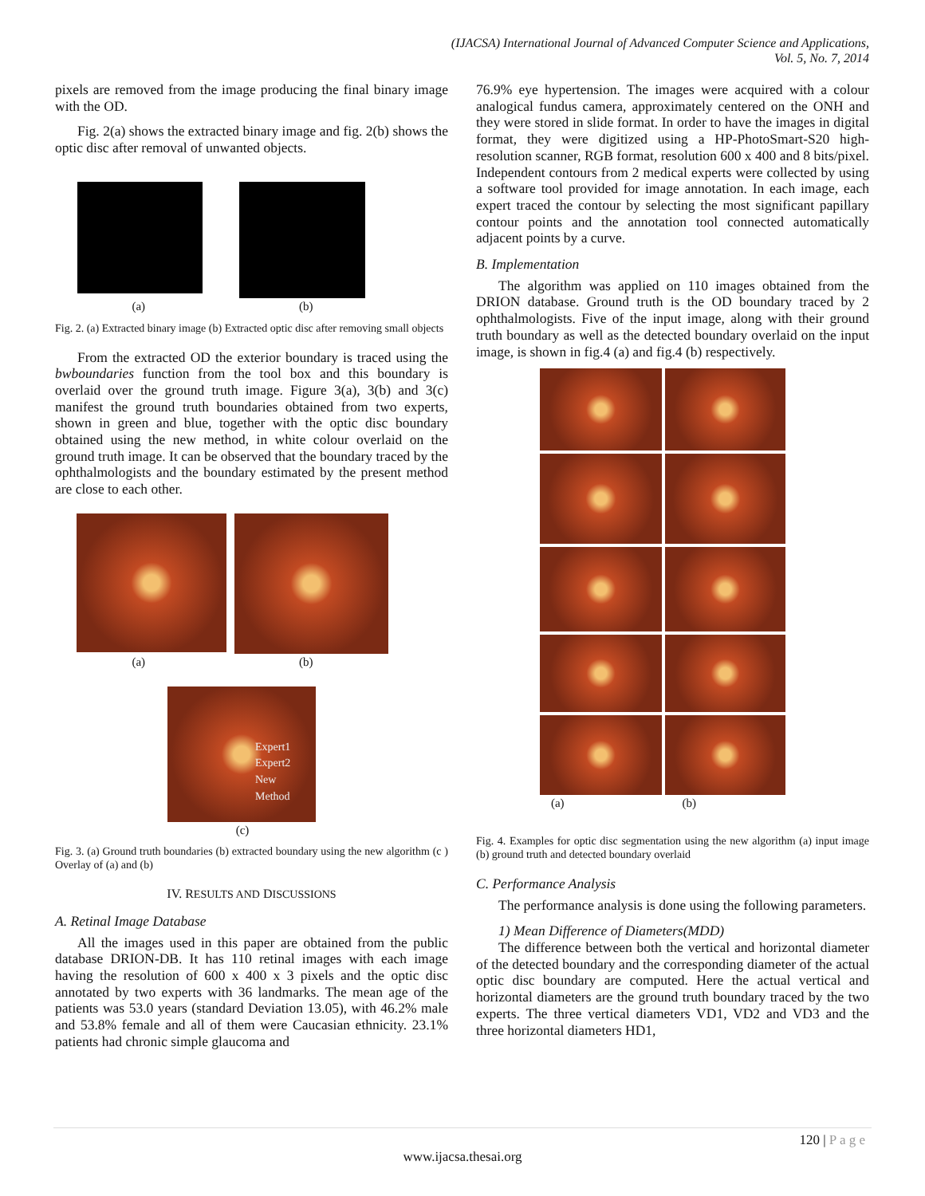(IJACSA) International Journal of Advanced Computer Science and Applications,
Vol. 5, No. 7, 2014
pixels are removed from the image producing the final binary image with the OD.
Fig. 2(a) shows the extracted binary image and fig. 2(b) shows the optic disc after removal of unwanted objects.
(a) (b)
Fig. 2. (a) Extracted binary image (b) Extracted optic disc after removing small objects
From the extracted OD the exterior boundary is traced using the bwboundaries function from the tool box and this boundary is overlaid over the ground truth image. Figure 3(a), 3(b) and 3(c) manifest the ground truth boundaries obtained from two experts, shown in green and blue, together with the optic disc boundary obtained using the new method, in white colour overlaid on the ground truth image. It can be observed that the boundary traced by the ophthalmologists and the boundary estimated by the present method are close to each other.
(a) (b)
Expert1
Expert2
New
Method
(c)
Fig. 3. (a) Ground truth boundaries (b) extracted boundary using the new algorithm (c ) Overlay of (a) and (b)
IV. RESULTS AND DISCUSSIONS
A. Retinal Image Database
All the images used in this paper are obtained from the public database DRION-DB. It has 110 retinal images with each image having the resolution of 600 x 400 x 3 pixels and the optic disc annotated by two experts with 36 landmarks. The mean age of the patients was 53.0 years (standard Deviation 13.05), with 46.2% male and 53.8% female and all of them were Caucasian ethnicity. 23.1% patients had chronic simple glaucoma and
76.9% eye hypertension. The images were acquired with a colour analogical fundus camera, approximately centered on the ONH and they were stored in slide format. In order to have the images in digital format, they were digitized using a HP-PhotoSmart-S20 high-resolution scanner, RGB format, resolution 600 x 400 and 8 bits/pixel. Independent contours from 2 medical experts were collected by using a software tool provided for image annotation. In each image, each expert traced the contour by selecting the most significant papillary contour points and the annotation tool connected automatically adjacent points by a curve.
B. Implementation
The algorithm was applied on 110 images obtained from the DRION database. Ground truth is the OD boundary traced by 2 ophthalmologists. Five of the input image, along with their ground truth boundary as well as the detected boundary overlaid on the input image, is shown in fig.4 (a) and fig.4 (b) respectively.
(a) (b)
Fig. 4. Examples for optic disc segmentation using the new algorithm (a) input image (b) ground truth and detected boundary overlaid
C. Performance Analysis
The performance analysis is done using the following parameters.
1) Mean Difference of Diameters(MDD)
The difference between both the vertical and horizontal diameter of the detected boundary and the corresponding diameter of the actual optic disc boundary are computed. Here the actual vertical and horizontal diameters are the ground truth boundary traced by the two experts. The three vertical diameters VD1, VD2 and VD3 and the three horizontal diameters HD1,
120 | P a g e
www.ijacsa.thesai.org